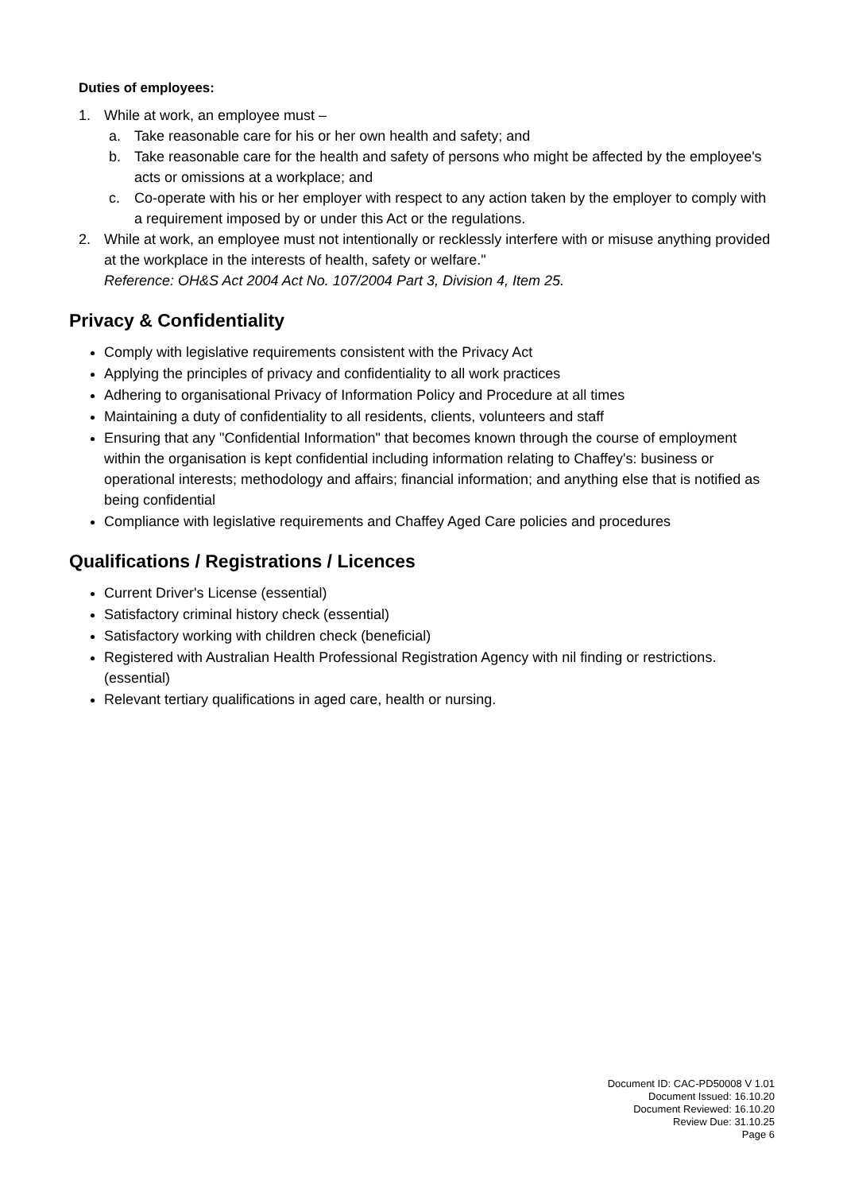Duties of employees:
1. While at work, an employee must –
a. Take reasonable care for his or her own health and safety; and
b. Take reasonable care for the health and safety of persons who might be affected by the employee's acts or omissions at a workplace; and
c. Co-operate with his or her employer with respect to any action taken by the employer to comply with a requirement imposed by or under this Act or the regulations.
2. While at work, an employee must not intentionally or recklessly interfere with or misuse anything provided at the workplace in the interests of health, safety or welfare."
Reference: OH&S Act 2004 Act No. 107/2004 Part 3, Division 4, Item 25.
Privacy & Confidentiality
Comply with legislative requirements consistent with the Privacy Act
Applying the principles of privacy and confidentiality to all work practices
Adhering to organisational Privacy of Information Policy and Procedure at all times
Maintaining a duty of confidentiality to all residents, clients, volunteers and staff
Ensuring that any "Confidential Information" that becomes known through the course of employment within the organisation is kept confidential including information relating to Chaffey's: business or operational interests; methodology and affairs; financial information; and anything else that is notified as being confidential
Compliance with legislative requirements and Chaffey Aged Care policies and procedures
Qualifications / Registrations / Licences
Current Driver's License (essential)
Satisfactory criminal history check (essential)
Satisfactory working with children check (beneficial)
Registered with Australian Health Professional Registration Agency with nil finding or restrictions. (essential)
Relevant tertiary qualifications in aged care, health or nursing.
Document ID: CAC-PD50008 V 1.01
Document Issued: 16.10.20
Document Reviewed: 16.10.20
Review Due: 31.10.25
Page 6